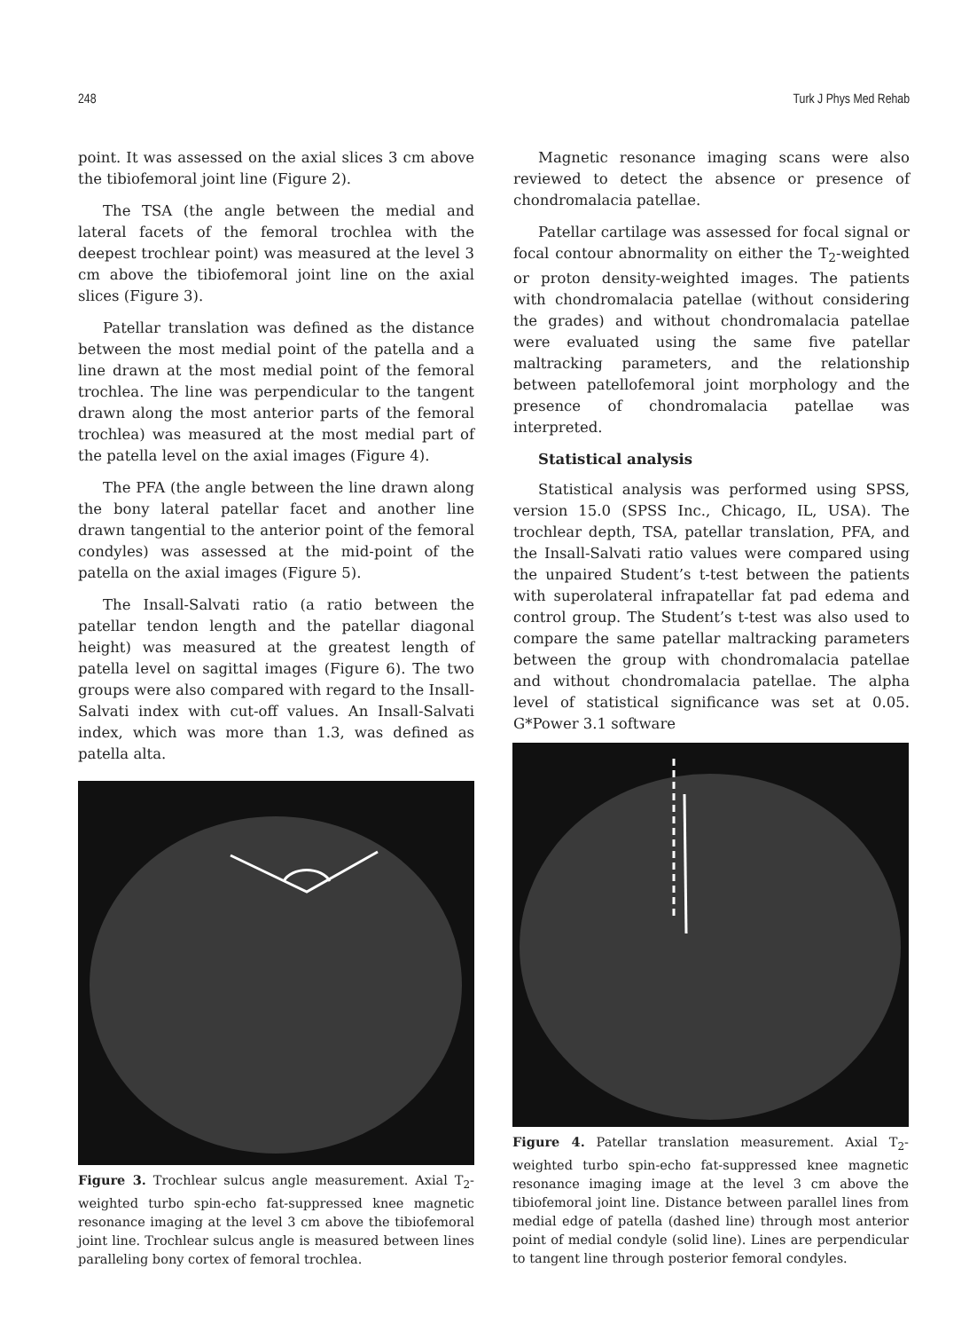248 Turk J Phys Med Rehab
point. It was assessed on the axial slices 3 cm above the tibiofemoral joint line (Figure 2).
The TSA (the angle between the medial and lateral facets of the femoral trochlea with the deepest trochlear point) was measured at the level 3 cm above the tibiofemoral joint line on the axial slices (Figure 3).
Patellar translation was defined as the distance between the most medial point of the patella and a line drawn at the most medial point of the femoral trochlea. The line was perpendicular to the tangent drawn along the most anterior parts of the femoral trochlea) was measured at the most medial part of the patella level on the axial images (Figure 4).
The PFA (the angle between the line drawn along the bony lateral patellar facet and another line drawn tangential to the anterior point of the femoral condyles) was assessed at the mid-point of the patella on the axial images (Figure 5).
The Insall-Salvati ratio (a ratio between the patellar tendon length and the patellar diagonal height) was measured at the greatest length of patella level on sagittal images (Figure 6). The two groups were also compared with regard to the Insall-Salvati index with cut-off values. An Insall-Salvati index, which was more than 1.3, was defined as patella alta.
Magnetic resonance imaging scans were also reviewed to detect the absence or presence of chondromalacia patellae.
Patellar cartilage was assessed for focal signal or focal contour abnormality on either the T<sub>2</sub>-weighted or proton density-weighted images. The patients with chondromalacia patellae (without considering the grades) and without chondromalacia patellae were evaluated using the same five patellar maltracking parameters, and the relationship between patellofemoral joint morphology and the presence of chondromalacia patellae was interpreted.
Statistical analysis
Statistical analysis was performed using SPSS, version 15.0 (SPSS Inc., Chicago, IL, USA). The trochlear depth, TSA, patellar translation, PFA, and the Insall-Salvati ratio values were compared using the unpaired Student’s t-test between the patients with superolateral infrapatellar fat pad edema and control group. The Student’s t-test was also used to compare the same patellar maltracking parameters between the group with chondromalacia patellae and without chondromalacia patellae. The alpha level of statistical significance was set at 0.05. G*Power 3.1 software
Figure 3. Trochlear sulcus angle measurement. Axial T<sub>2</sub>-weighted turbo spin-echo fat-suppressed knee magnetic resonance imaging at the level 3 cm above the tibiofemoral joint line. Trochlear sulcus angle is measured between lines paralleling bony cortex of femoral trochlea.
Figure 4. Patellar translation measurement. Axial T<sub>2</sub>-weighted turbo spin-echo fat-suppressed knee magnetic resonance imaging image at the level 3 cm above the tibiofemoral joint line. Distance between parallel lines from medial edge of patella (dashed line) through most anterior point of medial condyle (solid line). Lines are perpendicular to tangent line through posterior femoral condyles.